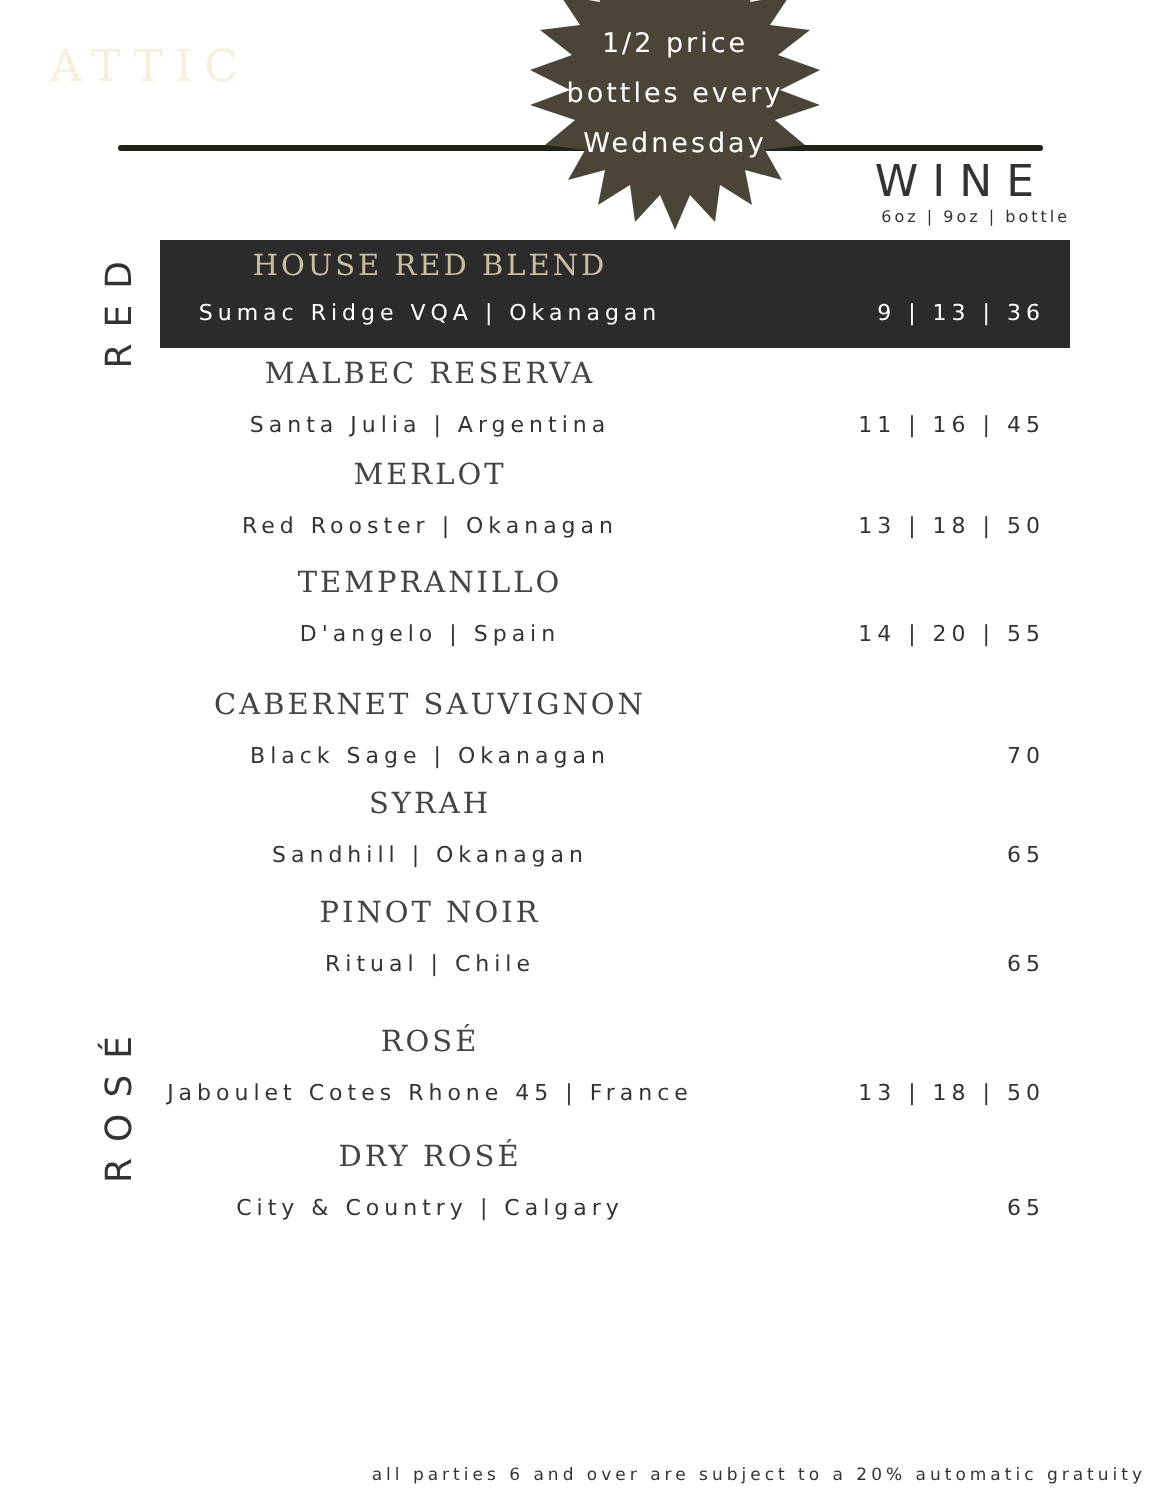ATTIC
1/2 price
bottles every
Wednesday
WINE
6oz | 9oz | bottle
RED
ROSÉ
HOUSE RED BLEND
Sumac Ridge VQA | Okanagan 9 | 13 | 36
MALBEC RESERVA
Santa Julia | Argentina 11 | 16 | 45
MERLOT
Red Rooster | Okanagan 13 | 18 | 50
TEMPRANILLO
D'angelo | Spain 14 | 20 | 55
CABERNET SAUVIGNON
Black Sage | Okanagan 70
SYRAH
Sandhill | Okanagan 65
PINOT NOIR
Ritual | Chile 65
ROSÉ
Jaboulet Cotes Rhone 45 | France
13 | 18 | 50
DRY ROSÉ
City & Country | Calgary 65
all parties 6 and over are subject to a 20% automatic gratuity